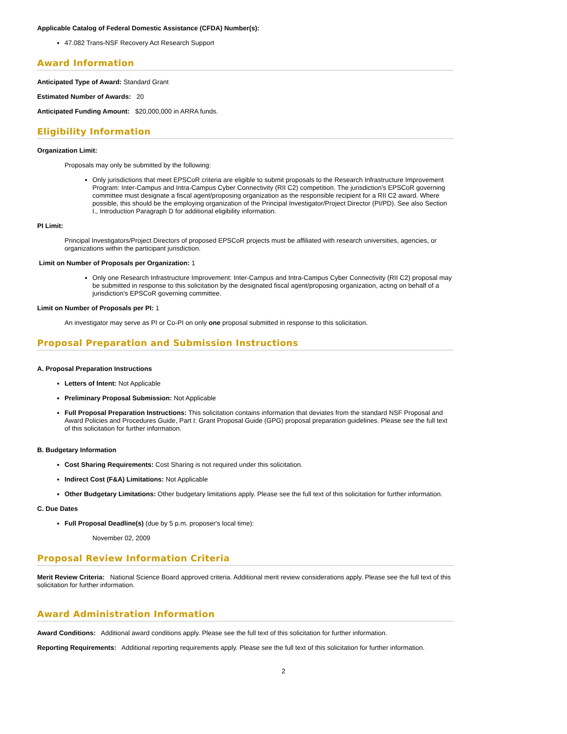Applicable Catalog of Federal Domestic Assistance (CFDA) Number(s):
47.082 Trans-NSF Recovery Act Research Support
Award Information
Anticipated Type of Award: Standard Grant
Estimated Number of Awards: 20
Anticipated Funding Amount: $20,000,000 in ARRA funds.
Eligibility Information
Organization Limit:
Proposals may only be submitted by the following:
Only jurisdictions that meet EPSCoR criteria are eligible to submit proposals to the Research Infrastructure Improvement Program: Inter-Campus and Intra-Campus Cyber Connectivity (RII C2) competition. The jurisdiction's EPSCoR governing committee must designate a fiscal agent/proposing organization as the responsible recipient for a RII C2 award. Where possible, this should be the employing organization of the Principal Investigator/Project Director (PI/PD). See also Section I., Introduction Paragraph D for additional eligibility information.
PI Limit:
Principal Investigators/Project Directors of proposed EPSCoR projects must be affiliated with research universities, agencies, or organizations within the participant jurisdiction.
Limit on Number of Proposals per Organization: 1
Only one Research Infrastructure Improvement: Inter-Campus and Intra-Campus Cyber Connectivity (RII C2) proposal may be submitted in response to this solicitation by the designated fiscal agent/proposing organization, acting on behalf of a jurisdiction's EPSCoR governing committee.
Limit on Number of Proposals per PI: 1
An investigator may serve as PI or Co-PI on only one proposal submitted in response to this solicitation.
Proposal Preparation and Submission Instructions
A. Proposal Preparation Instructions
Letters of Intent: Not Applicable
Preliminary Proposal Submission: Not Applicable
Full Proposal Preparation Instructions: This solicitation contains information that deviates from the standard NSF Proposal and Award Policies and Procedures Guide, Part I: Grant Proposal Guide (GPG) proposal preparation guidelines. Please see the full text of this solicitation for further information.
B. Budgetary Information
Cost Sharing Requirements: Cost Sharing is not required under this solicitation.
Indirect Cost (F&A) Limitations: Not Applicable
Other Budgetary Limitations: Other budgetary limitations apply. Please see the full text of this solicitation for further information.
C. Due Dates
Full Proposal Deadline(s) (due by 5 p.m. proposer's local time):
November 02, 2009
Proposal Review Information Criteria
Merit Review Criteria: National Science Board approved criteria. Additional merit review considerations apply. Please see the full text of this solicitation for further information.
Award Administration Information
Award Conditions: Additional award conditions apply. Please see the full text of this solicitation for further information.
Reporting Requirements: Additional reporting requirements apply. Please see the full text of this solicitation for further information.
2